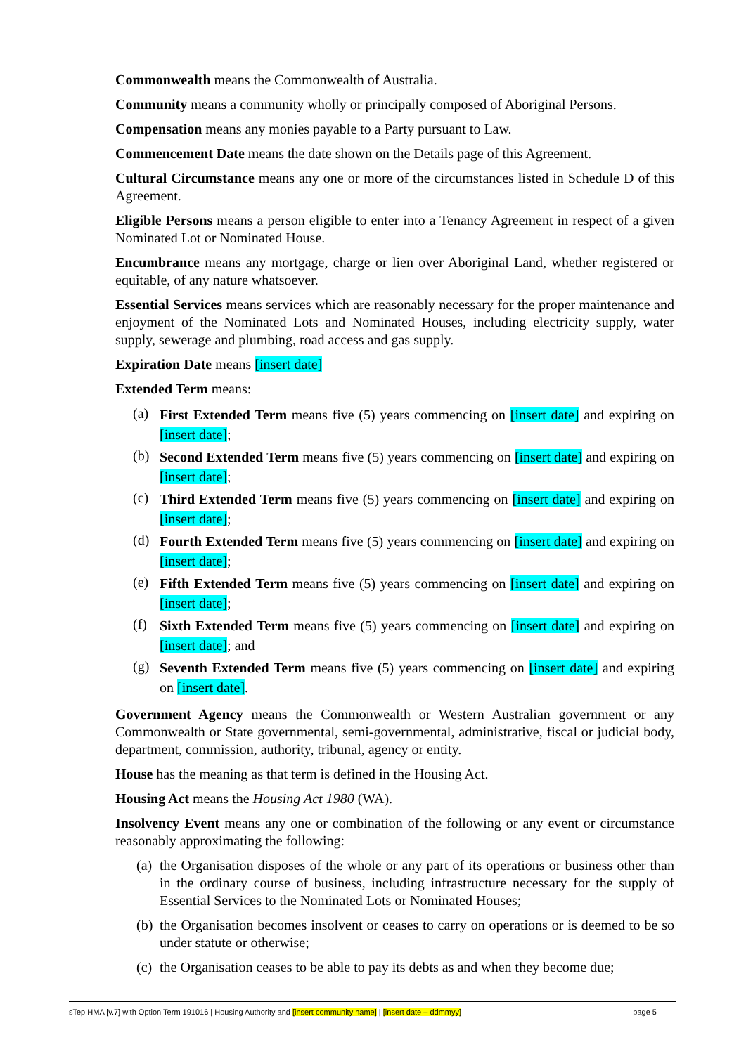Commonwealth means the Commonwealth of Australia.
Community means a community wholly or principally composed of Aboriginal Persons.
Compensation means any monies payable to a Party pursuant to Law.
Commencement Date means the date shown on the Details page of this Agreement.
Cultural Circumstance means any one or more of the circumstances listed in Schedule D of this Agreement.
Eligible Persons means a person eligible to enter into a Tenancy Agreement in respect of a given Nominated Lot or Nominated House.
Encumbrance means any mortgage, charge or lien over Aboriginal Land, whether registered or equitable, of any nature whatsoever.
Essential Services means services which are reasonably necessary for the proper maintenance and enjoyment of the Nominated Lots and Nominated Houses, including electricity supply, water supply, sewerage and plumbing, road access and gas supply.
Expiration Date means [insert date]
Extended Term means:
(a) First Extended Term means five (5) years commencing on [insert date] and expiring on [insert date];
(b) Second Extended Term means five (5) years commencing on [insert date] and expiring on [insert date];
(c) Third Extended Term means five (5) years commencing on [insert date] and expiring on [insert date];
(d) Fourth Extended Term means five (5) years commencing on [insert date] and expiring on [insert date];
(e) Fifth Extended Term means five (5) years commencing on [insert date] and expiring on [insert date];
(f) Sixth Extended Term means five (5) years commencing on [insert date] and expiring on [insert date]; and
(g) Seventh Extended Term means five (5) years commencing on [insert date] and expiring on [insert date].
Government Agency means the Commonwealth or Western Australian government or any Commonwealth or State governmental, semi-governmental, administrative, fiscal or judicial body, department, commission, authority, tribunal, agency or entity.
House has the meaning as that term is defined in the Housing Act.
Housing Act means the Housing Act 1980 (WA).
Insolvency Event means any one or combination of the following or any event or circumstance reasonably approximating the following:
(a) the Organisation disposes of the whole or any part of its operations or business other than in the ordinary course of business, including infrastructure necessary for the supply of Essential Services to the Nominated Lots or Nominated Houses;
(b) the Organisation becomes insolvent or ceases to carry on operations or is deemed to be so under statute or otherwise;
(c) the Organisation ceases to be able to pay its debts as and when they become due;
sTep HMA [v.7] with Option Term 191016 | Housing Authority and [insert community name] | [insert date – ddmmyy] page 5